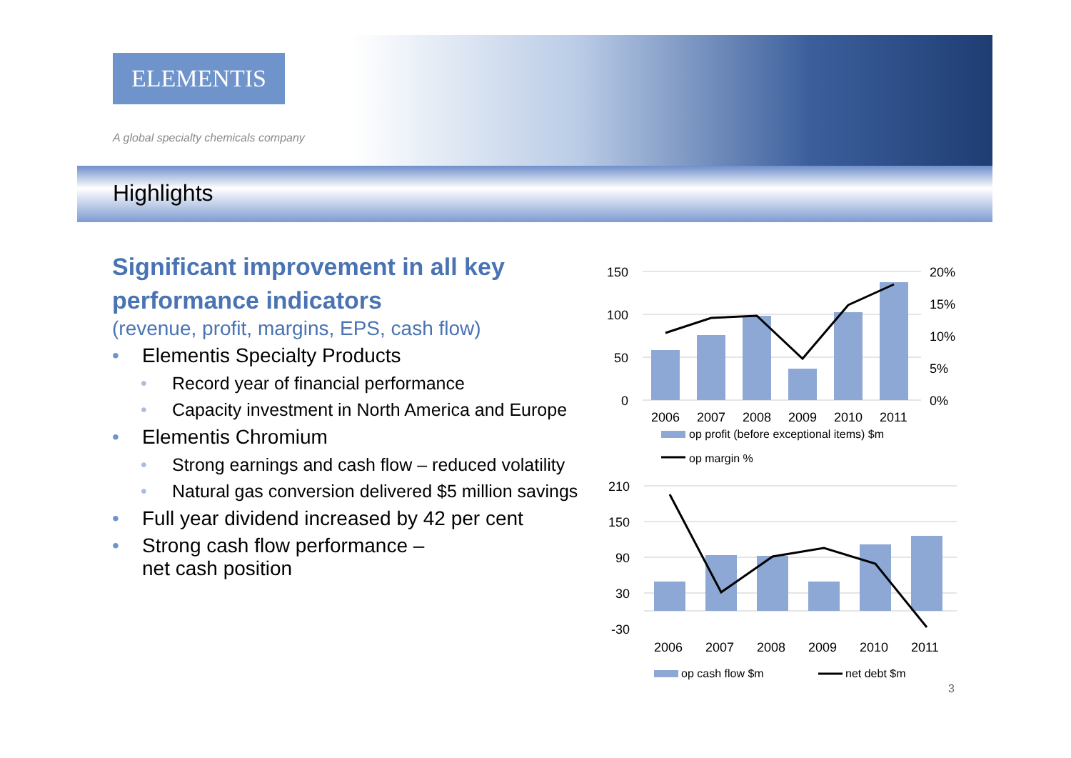ELEMENTIS
A global specialty chemicals company
Highlights
Significant improvement in all key performance indicators
(revenue, profit, margins, EPS, cash flow)
• Elementis Specialty Products
• Record year of financial performance
• Capacity investment in North America and Europe
• Elementis Chromium
• Strong earnings and cash flow – reduced volatility
• Natural gas conversion delivered $5 million savings
• Full year dividend increased by 42 per cent
• Strong cash flow performance –
net cash position
150
100
50
0
20%
15%
10%
5%
0%
2006
2007
2008
2009
2010
2011
op profit (before exceptional items) $m
op margin %
210
150
90
30
-30
2006
2007
2008
2009
2010
2011
op cash flow $m
net debt $m
3